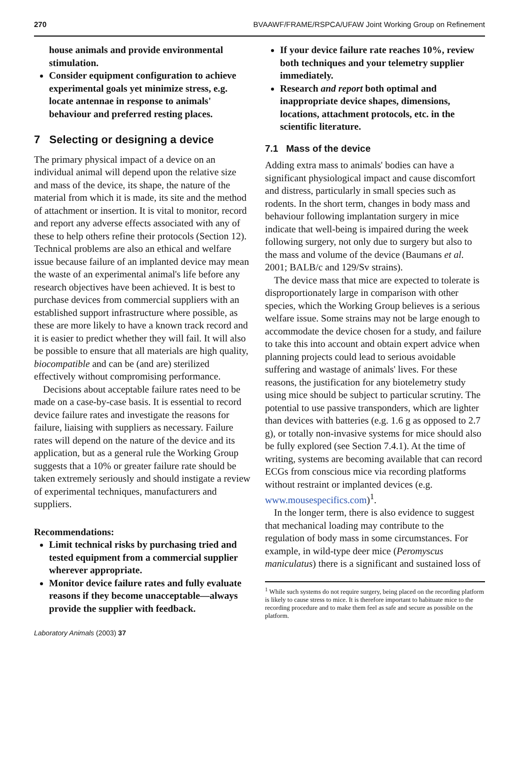270 BVAAWF/FRAME/RSPCA/UFAW Joint Working Group on Refinement
house animals and provide environmental stimulation.
Consider equipment configuration to achieve experimental goals yet minimize stress, e.g. locate antennae in response to animals' behaviour and preferred resting places.
7 Selecting or designing a device
The primary physical impact of a device on an individual animal will depend upon the relative size and mass of the device, its shape, the nature of the material from which it is made, its site and the method of attachment or insertion. It is vital to monitor, record and report any adverse effects associated with any of these to help others refine their protocols (Section 12). Technical problems are also an ethical and welfare issue because failure of an implanted device may mean the waste of an experimental animal's life before any research objectives have been achieved. It is best to purchase devices from commercial suppliers with an established support infrastructure where possible, as these are more likely to have a known track record and it is easier to predict whether they will fail. It will also be possible to ensure that all materials are high quality, biocompatible and can be (and are) sterilized effectively without compromising performance.
Decisions about acceptable failure rates need to be made on a case-by-case basis. It is essential to record device failure rates and investigate the reasons for failure, liaising with suppliers as necessary. Failure rates will depend on the nature of the device and its application, but as a general rule the Working Group suggests that a 10% or greater failure rate should be taken extremely seriously and should instigate a review of experimental techniques, manufacturers and suppliers.
Recommendations:
Limit technical risks by purchasing tried and tested equipment from a commercial supplier wherever appropriate.
Monitor device failure rates and fully evaluate reasons if they become unacceptable—always provide the supplier with feedback.
If your device failure rate reaches 10%, review both techniques and your telemetry supplier immediately.
Research and report both optimal and inappropriate device shapes, dimensions, locations, attachment protocols, etc. in the scientific literature.
7.1 Mass of the device
Adding extra mass to animals' bodies can have a significant physiological impact and cause discomfort and distress, particularly in small species such as rodents. In the short term, changes in body mass and behaviour following implantation surgery in mice indicate that well-being is impaired during the week following surgery, not only due to surgery but also to the mass and volume of the device (Baumans et al. 2001; BALB/c and 129/Sv strains).
The device mass that mice are expected to tolerate is disproportionately large in comparison with other species, which the Working Group believes is a serious welfare issue. Some strains may not be large enough to accommodate the device chosen for a study, and failure to take this into account and obtain expert advice when planning projects could lead to serious avoidable suffering and wastage of animals' lives. For these reasons, the justification for any biotelemetry study using mice should be subject to particular scrutiny. The potential to use passive transponders, which are lighter than devices with batteries (e.g. 1.6 g as opposed to 2.7 g), or totally non-invasive systems for mice should also be fully explored (see Section 7.4.1). At the time of writing, systems are becoming available that can record ECGs from conscious mice via recording platforms without restraint or implanted devices (e.g. www.mousespecifics.com)<sup>1</sup>.
In the longer term, there is also evidence to suggest that mechanical loading may contribute to the regulation of body mass in some circumstances. For example, in wild-type deer mice (Peromyscus maniculatus) there is a significant and sustained loss of
<sup>1</sup> While such systems do not require surgery, being placed on the recording platform is likely to cause stress to mice. It is therefore important to habituate mice to the recording procedure and to make them feel as safe and secure as possible on the platform.
Laboratory Animals (2003) 37